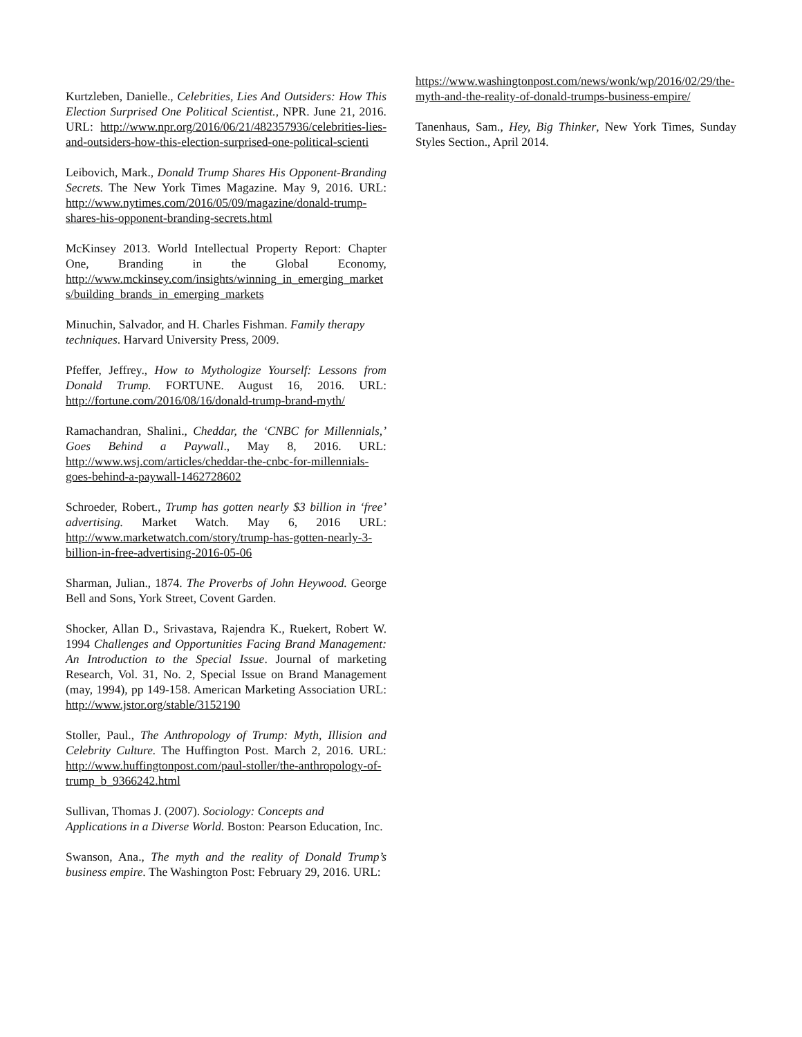Kurtzleben, Danielle., Celebrities, Lies And Outsiders: How This Election Surprised One Political Scientist., NPR. June 21, 2016. URL: http://www.npr.org/2016/06/21/482357936/celebrities-lies-and-outsiders-how-this-election-surprised-one-political-scienti
Leibovich, Mark., Donald Trump Shares His Opponent-Branding Secrets. The New York Times Magazine. May 9, 2016. URL: http://www.nytimes.com/2016/05/09/magazine/donald-trump-shares-his-opponent-branding-secrets.html
McKinsey 2013. World Intellectual Property Report: Chapter One, Branding in the Global Economy, http://www.mckinsey.com/insights/winning_in_emerging_markets/building_brands_in_emerging_markets
Minuchin, Salvador, and H. Charles Fishman. Family therapy techniques. Harvard University Press, 2009.
Pfeffer, Jeffrey., How to Mythologize Yourself: Lessons from Donald Trump. FORTUNE. August 16, 2016. URL: http://fortune.com/2016/08/16/donald-trump-brand-myth/
Ramachandran, Shalini., Cheddar, the ‘CNBC for Millennials,’ Goes Behind a Paywall., May 8, 2016. URL: http://www.wsj.com/articles/cheddar-the-cnbc-for-millennials-goes-behind-a-paywall-1462728602
Schroeder, Robert., Trump has gotten nearly $3 billion in ‘free’ advertising. Market Watch. May 6, 2016 URL: http://www.marketwatch.com/story/trump-has-gotten-nearly-3-billion-in-free-advertising-2016-05-06
Sharman, Julian., 1874. The Proverbs of John Heywood. George Bell and Sons, York Street, Covent Garden.
Shocker, Allan D., Srivastava, Rajendra K., Ruekert, Robert W. 1994 Challenges and Opportunities Facing Brand Management: An Introduction to the Special Issue. Journal of marketing Research, Vol. 31, No. 2, Special Issue on Brand Management (may, 1994), pp 149-158. American Marketing Association URL: http://www.jstor.org/stable/3152190
Stoller, Paul., The Anthropology of Trump: Myth, Illision and Celebrity Culture. The Huffington Post. March 2, 2016. URL: http://www.huffingtonpost.com/paul-stoller/the-anthropology-of-trump_b_9366242.html
Sullivan, Thomas J. (2007). Sociology: Concepts and Applications in a Diverse World. Boston: Pearson Education, Inc.
Swanson, Ana., The myth and the reality of Donald Trump’s business empire. The Washington Post: February 29, 2016. URL:
https://www.washingtonpost.com/news/wonk/wp/2016/02/29/the-myth-and-the-reality-of-donald-trumps-business-empire/
Tanenhaus, Sam., Hey, Big Thinker, New York Times, Sunday Styles Section., April 2014.